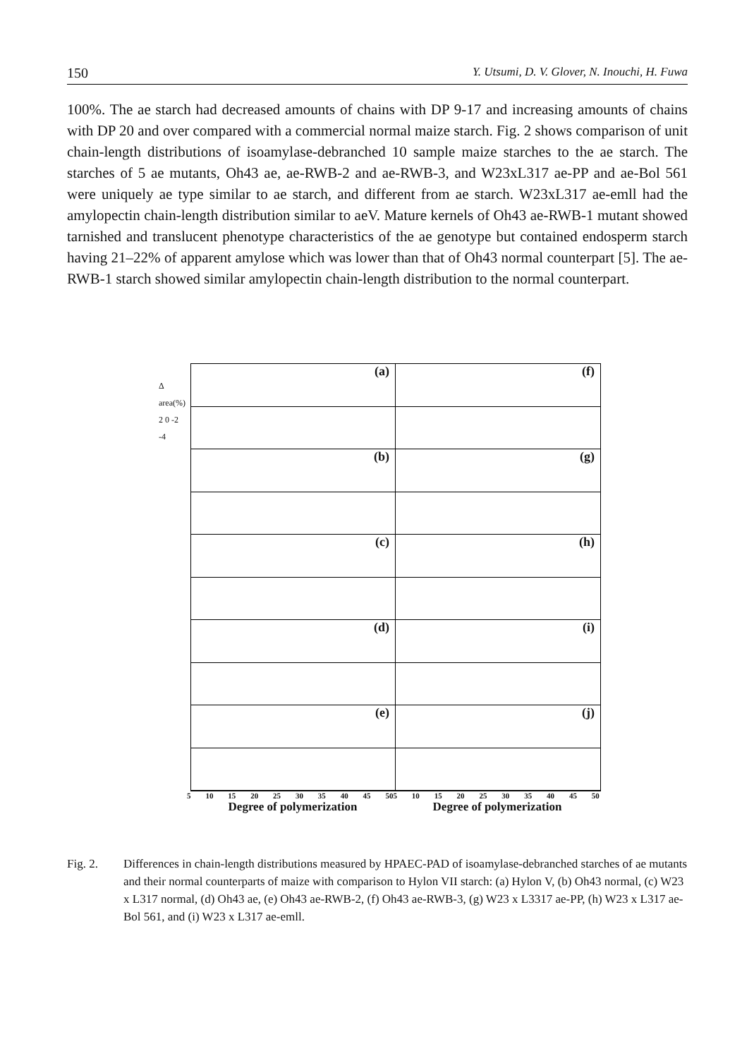150 Y. Utsumi, D. V. Glover, N. Inouchi, H. Fuwa
100%. The ae starch had decreased amounts of chains with DP 9-17 and increasing amounts of chains with DP 20 and over compared with a commercial normal maize starch. Fig. 2 shows comparison of unit chain-length distributions of isoamylase-debranched 10 sample maize starches to the ae starch. The starches of 5 ae mutants, Oh43 ae, ae-RWB-2 and ae-RWB-3, and W23xL317 ae-PP and ae-Bol 561 were uniquely ae type similar to ae starch, and different from ae starch. W23xL317 ae-emll had the amylopectin chain-length distribution similar to aeV. Mature kernels of Oh43 ae-RWB-1 mutant showed tarnished and translucent phenotype characteristics of the ae genotype but contained endosperm starch having 21–22% of apparent amylose which was lower than that of Oh43 normal counterpart [5]. The ae-RWB-1 starch showed similar amylopectin chain-length distribution to the normal counterpart.
(a)
(f)
(b)
(g)
(c)
(h)
(d)
(i)
(e)
(j)
Δ area(%) 2 0 -2 -4
5 10 15 20 25 30 35 40 45 505 10 15 20 25 30 35 40 45 50
Degree of polymerization Degree of polymerization
Fig. 2. Differences in chain-length distributions measured by HPAEC-PAD of isoamylase-debranched starches of ae mutants and their normal counterparts of maize with comparison to Hylon VII starch: (a) Hylon V, (b) Oh43 normal, (c) W23 x L317 normal, (d) Oh43 ae, (e) Oh43 ae-RWB-2, (f) Oh43 ae-RWB-3, (g) W23 x L3317 ae-PP, (h) W23 x L317 ae-Bol 561, and (i) W23 x L317 ae-emll.